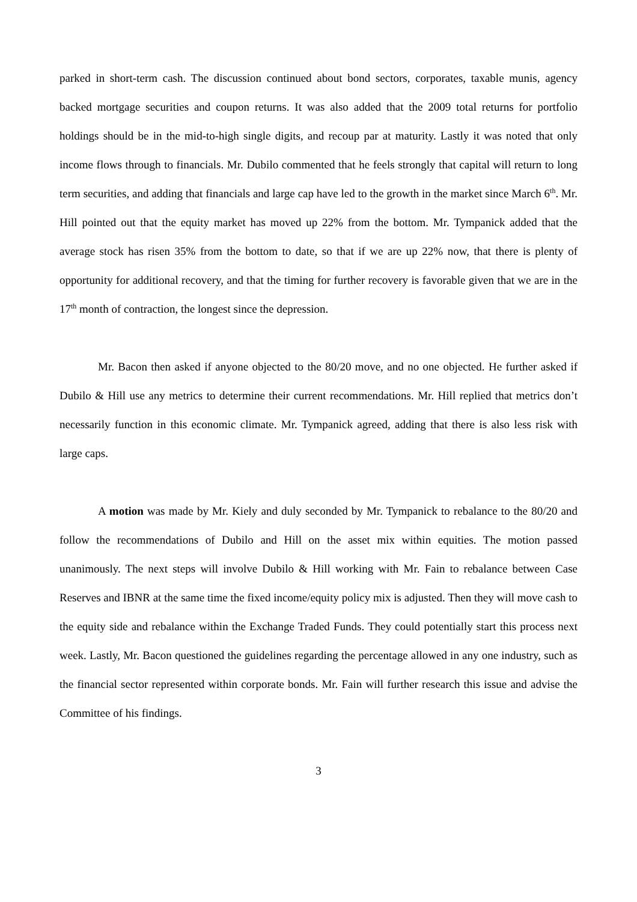parked in short-term cash. The discussion continued about bond sectors, corporates, taxable munis, agency backed mortgage securities and coupon returns. It was also added that the 2009 total returns for portfolio holdings should be in the mid-to-high single digits, and recoup par at maturity. Lastly it was noted that only income flows through to financials. Mr. Dubilo commented that he feels strongly that capital will return to long term securities, and adding that financials and large cap have led to the growth in the market since March 6<sup>th</sup>. Mr. Hill pointed out that the equity market has moved up 22% from the bottom. Mr. Tympanick added that the average stock has risen 35% from the bottom to date, so that if we are up 22% now, that there is plenty of opportunity for additional recovery, and that the timing for further recovery is favorable given that we are in the 17<sup>th</sup> month of contraction, the longest since the depression.
Mr. Bacon then asked if anyone objected to the 80/20 move, and no one objected. He further asked if Dubilo & Hill use any metrics to determine their current recommendations. Mr. Hill replied that metrics don’t necessarily function in this economic climate. Mr. Tympanick agreed, adding that there is also less risk with large caps.
A motion was made by Mr. Kiely and duly seconded by Mr. Tympanick to rebalance to the 80/20 and follow the recommendations of Dubilo and Hill on the asset mix within equities. The motion passed unanimously. The next steps will involve Dubilo & Hill working with Mr. Fain to rebalance between Case Reserves and IBNR at the same time the fixed income/equity policy mix is adjusted. Then they will move cash to the equity side and rebalance within the Exchange Traded Funds. They could potentially start this process next week. Lastly, Mr. Bacon questioned the guidelines regarding the percentage allowed in any one industry, such as the financial sector represented within corporate bonds. Mr. Fain will further research this issue and advise the Committee of his findings.
3